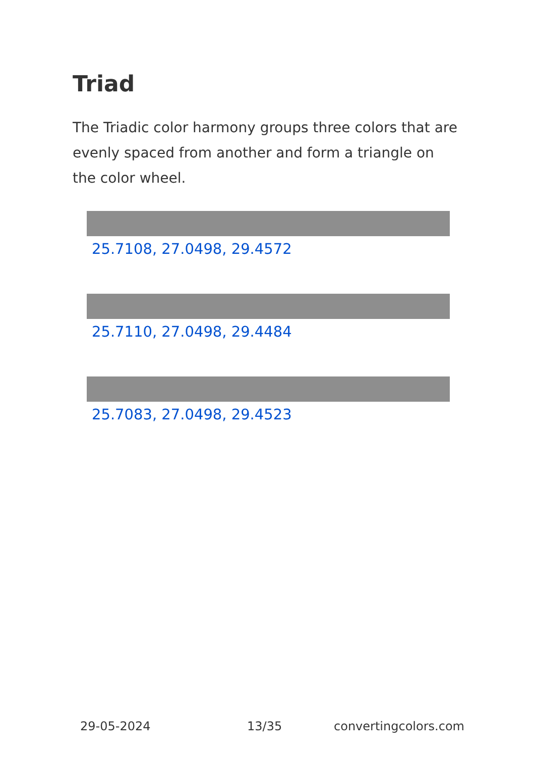Triad
The Triadic color harmony groups three colors that are evenly spaced from another and form a triangle on the color wheel.
25.7108, 27.0498, 29.4572
25.7110, 27.0498, 29.4484
25.7083, 27.0498, 29.4523
29-05-2024 13/35 convertingcolors.com